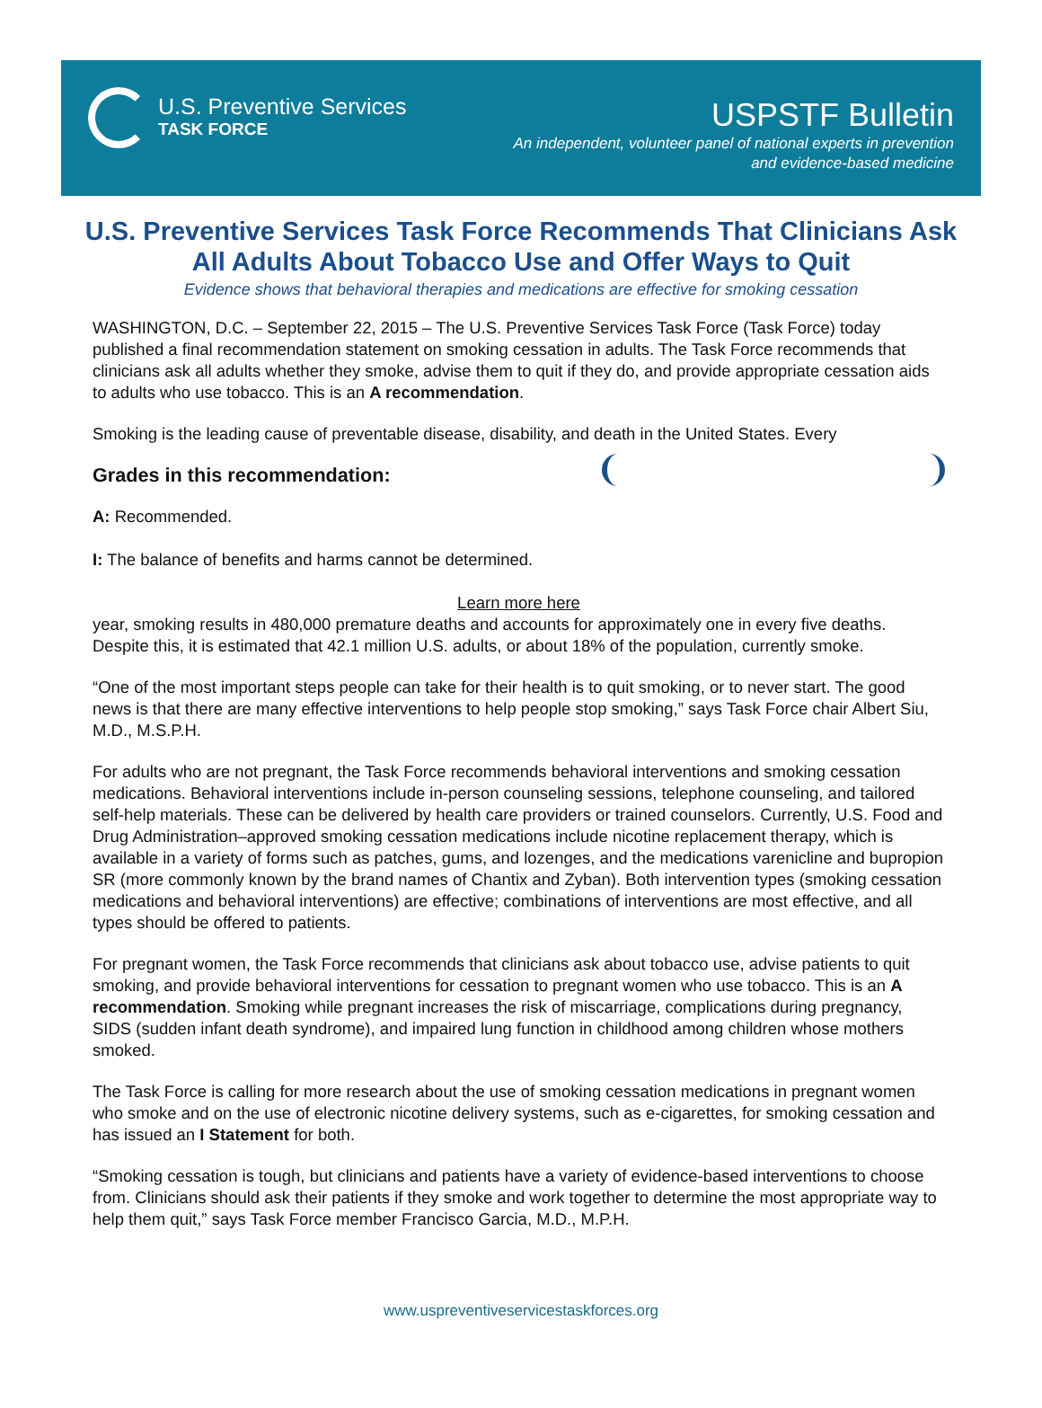U.S. Preventive Services
TASK FORCE
USPSTF Bulletin
An independent, volunteer panel of national experts in prevention
and evidence-based medicine
U.S. Preventive Services Task Force Recommends That Clinicians Ask All Adults About Tobacco Use and Offer Ways to Quit
Evidence shows that behavioral therapies and medications are effective for smoking cessation
WASHINGTON, D.C. – September 22, 2015 – The U.S. Preventive Services Task Force (Task Force) today published a final recommendation statement on smoking cessation in adults. The Task Force recommends that clinicians ask all adults whether they smoke, advise them to quit if they do, and provide appropriate cessation aids to adults who use tobacco. This is an A recommendation.
Smoking is the leading cause of preventable disease, disability, and death in the United States. Every
Grades in this recommendation:
A: Recommended.
I: The balance of benefits and harms cannot be determined.
Learn more here
year, smoking results in 480,000 premature deaths and accounts for approximately one in every five deaths. Despite this, it is estimated that 42.1 million U.S. adults, or about 18% of the population, currently smoke.
“One of the most important steps people can take for their health is to quit smoking, or to never start. The good news is that there are many effective interventions to help people stop smoking,” says Task Force chair Albert Siu, M.D., M.S.P.H.
For adults who are not pregnant, the Task Force recommends behavioral interventions and smoking cessation medications. Behavioral interventions include in-person counseling sessions, telephone counseling, and tailored self-help materials. These can be delivered by health care providers or trained counselors. Currently, U.S. Food and Drug Administration–approved smoking cessation medications include nicotine replacement therapy, which is available in a variety of forms such as patches, gums, and lozenges, and the medications varenicline and bupropion SR (more commonly known by the brand names of Chantix and Zyban). Both intervention types (smoking cessation medications and behavioral interventions) are effective; combinations of interventions are most effective, and all types should be offered to patients.
For pregnant women, the Task Force recommends that clinicians ask about tobacco use, advise patients to quit smoking, and provide behavioral interventions for cessation to pregnant women who use tobacco. This is an A recommendation. Smoking while pregnant increases the risk of miscarriage, complications during pregnancy, SIDS (sudden infant death syndrome), and impaired lung function in childhood among children whose mothers smoked.
The Task Force is calling for more research about the use of smoking cessation medications in pregnant women who smoke and on the use of electronic nicotine delivery systems, such as e-cigarettes, for smoking cessation and has issued an I Statement for both.
“Smoking cessation is tough, but clinicians and patients have a variety of evidence-based interventions to choose from. Clinicians should ask their patients if they smoke and work together to determine the most appropriate way to help them quit,” says Task Force member Francisco Garcia, M.D., M.P.H.
www.uspreventiveservicestaskforces.org